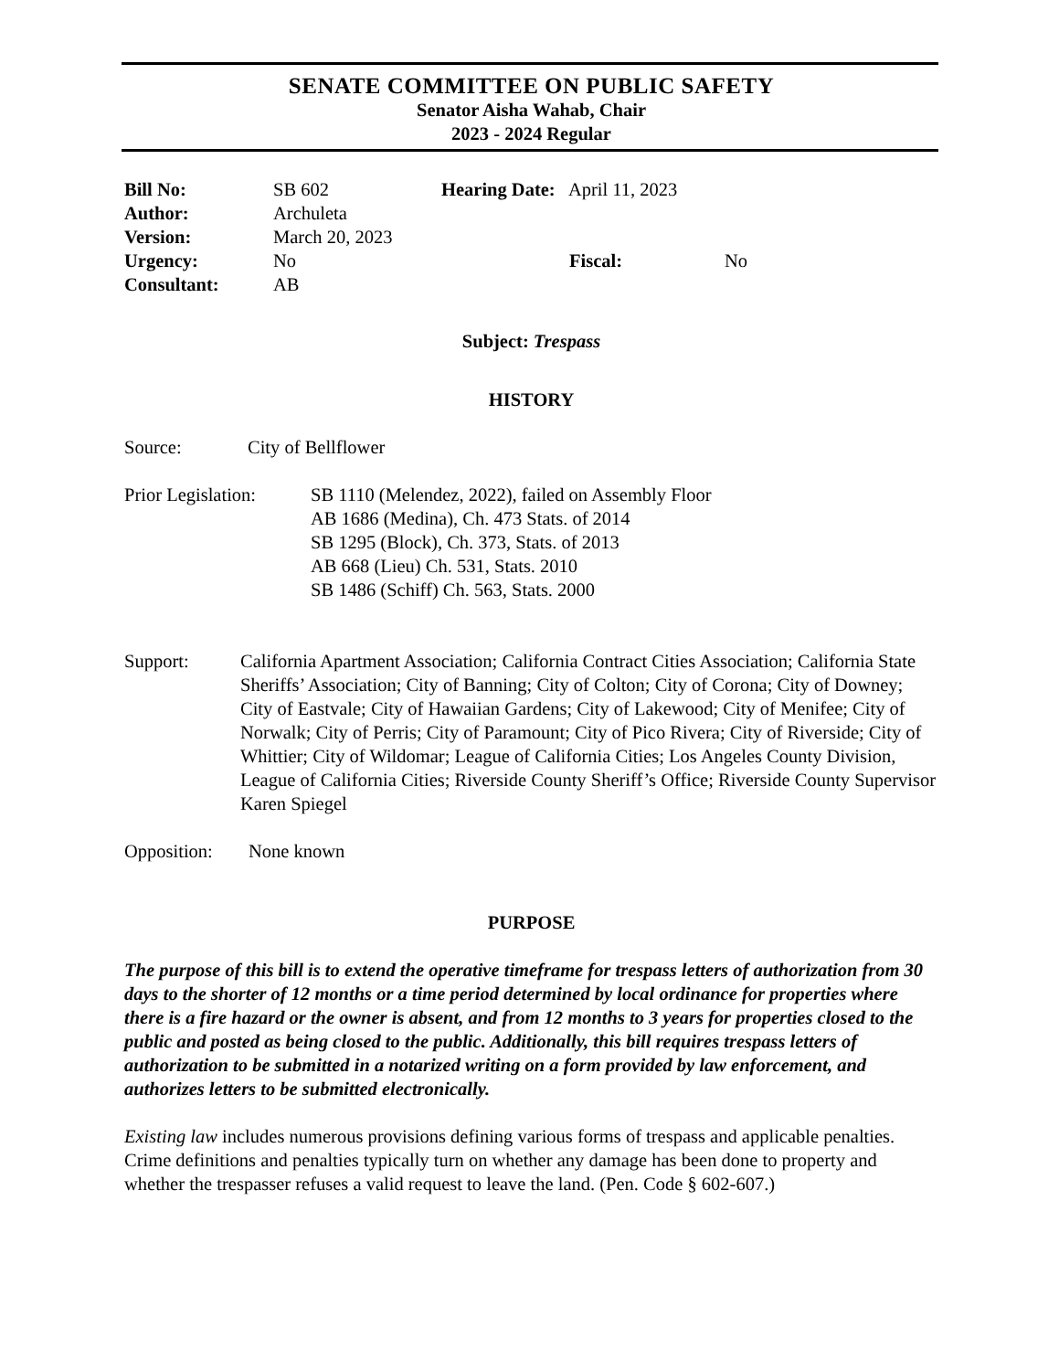SENATE COMMITTEE ON PUBLIC SAFETY
Senator Aisha Wahab, Chair
2023 - 2024 Regular
| Bill No: | SB 602 | Hearing Date: April 11, 2023 | |
| Author: | Archuleta | | |
| Version: | March 20, 2023 | | |
| Urgency: | No | Fiscal: | No |
| Consultant: | AB | | |
Subject: Trespass
HISTORY
Source: City of Bellflower
Prior Legislation: SB 1110 (Melendez, 2022), failed on Assembly Floor
AB 1686 (Medina), Ch. 473 Stats. of 2014
SB 1295 (Block), Ch. 373, Stats. of 2013
AB 668 (Lieu) Ch. 531, Stats. 2010
SB 1486 (Schiff) Ch. 563, Stats. 2000
Support: California Apartment Association; California Contract Cities Association; California State Sheriffs’ Association; City of Banning; City of Colton; City of Corona; City of Downey; City of Eastvale; City of Hawaiian Gardens; City of Lakewood; City of Menifee; City of Norwalk; City of Perris; City of Paramount; City of Pico Rivera; City of Riverside; City of Whittier; City of Wildomar; League of California Cities; Los Angeles County Division, League of California Cities; Riverside County Sheriff’s Office; Riverside County Supervisor Karen Spiegel
Opposition: None known
PURPOSE
The purpose of this bill is to extend the operative timeframe for trespass letters of authorization from 30 days to the shorter of 12 months or a time period determined by local ordinance for properties where there is a fire hazard or the owner is absent, and from 12 months to 3 years for properties closed to the public and posted as being closed to the public. Additionally, this bill requires trespass letters of authorization to be submitted in a notarized writing on a form provided by law enforcement, and authorizes letters to be submitted electronically.
Existing law includes numerous provisions defining various forms of trespass and applicable penalties. Crime definitions and penalties typically turn on whether any damage has been done to property and whether the trespasser refuses a valid request to leave the land. (Pen. Code § 602-607.)